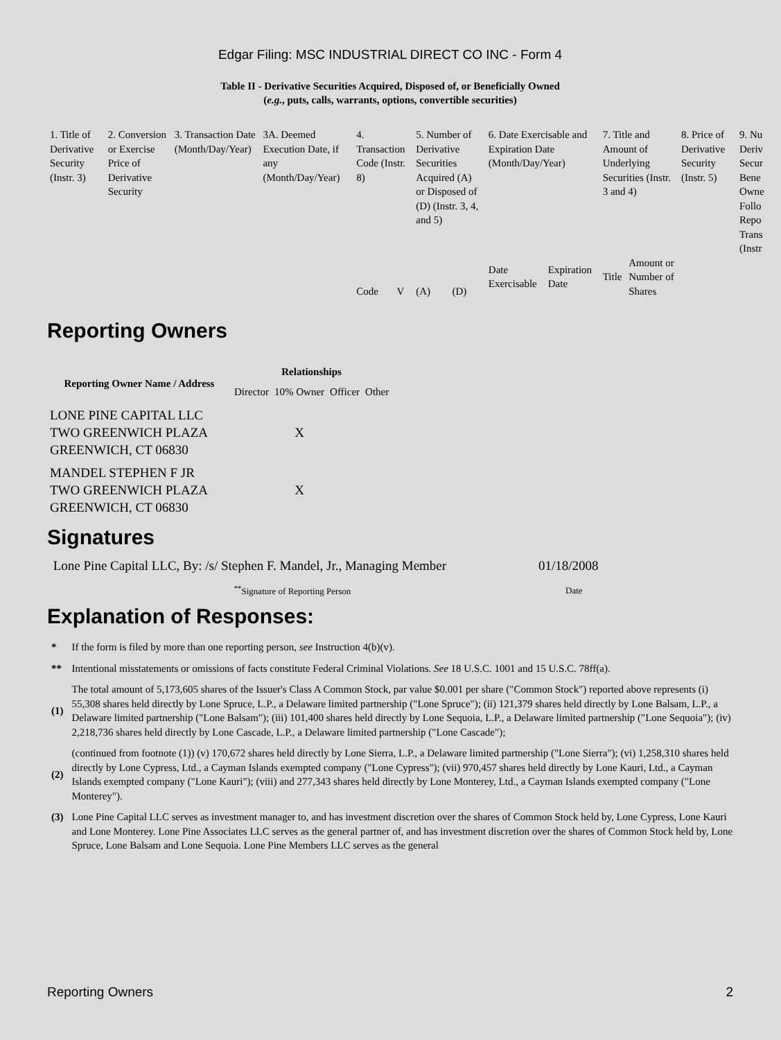Edgar Filing: MSC INDUSTRIAL DIRECT CO INC - Form 4
Table II - Derivative Securities Acquired, Disposed of, or Beneficially Owned
(e.g., puts, calls, warrants, options, convertible securities)
| 1. Title of Derivative Security (Instr. 3) | 2. Conversion or Exercise Price of Derivative Security | 3. Transaction Date (Month/Day/Year) | 3A. Deemed Execution Date, if any (Month/Day/Year) | 4. Transaction Code (Instr. 8) | | 5. Number of Derivative Securities Acquired (A) or Disposed of (D) (Instr. 3, 4, and 5) | | 6. Date Exercisable and Expiration Date (Month/Day/Year) | | 7. Title and Amount of Underlying Securities (Instr. 3 and 4) | | 8. Price of Derivative Security (Instr. 5) | 9. Nu Deriv Secur Bene Owne Follo Repo Trans (Instr |
| | | | | Code | V | (A) | (D) | Date Exercisable | Expiration Date | Title | Amount or Number of Shares | | |
Reporting Owners
| Reporting Owner Name / Address | Relationships | | | |
| --- | --- | --- | --- | --- |
| | Director | 10% Owner | Officer | Other |
| LONE PINE CAPITAL LLC TWO GREENWICH PLAZA GREENWICH, CT 06830 | | X | | |
| MANDEL STEPHEN F JR TWO GREENWICH PLAZA GREENWICH, CT 06830 | | X | | |
Signatures
| Lone Pine Capital LLC, By: /s/ Stephen F. Mandel, Jr., Managing Member | 01/18/2008 |
| <sup>**</sup> Signature of Reporting Person | Date |
Explanation of Responses:
| * | If the form is filed by more than one reporting person, see Instruction 4(b)(v). |
| ** | Intentional misstatements or omissions of facts constitute Federal Criminal Violations. See 18 U.S.C. 1001 and 15 U.S.C. 78ff(a). |
| (1) | The total amount of 5,173,605 shares of the Issuer's Class A Common Stock, par value $0.001 per share ("Common Stock") reported above represents (i) 55,308 shares held directly by Lone Spruce, L.P., a Delaware limited partnership ("Lone Spruce"); (ii) 121,379 shares held directly by Lone Balsam, L.P., a Delaware limited partnership ("Lone Balsam"); (iii) 101,400 shares held directly by Lone Sequoia, L.P., a Delaware limited partnership ("Lone Sequoia"); (iv) 2,218,736 shares held directly by Lone Cascade, L.P., a Delaware limited partnership ("Lone Cascade"); |
| (2) | (continued from footnote (1)) (v) 170,672 shares held directly by Lone Sierra, L.P., a Delaware limited partnership ("Lone Sierra"); (vi) 1,258,310 shares held directly by Lone Cypress, Ltd., a Cayman Islands exempted company ("Lone Cypress"); (vii) 970,457 shares held directly by Lone Kauri, Ltd., a Cayman Islands exempted company ("Lone Kauri"); (viii) and 277,343 shares held directly by Lone Monterey, Ltd., a Cayman Islands exempted company ("Lone Monterey"). |
| (3) | Lone Pine Capital LLC serves as investment manager to, and has investment discretion over the shares of Common Stock held by, Lone Cypress, Lone Kauri and Lone Monterey. Lone Pine Associates LLC serves as the general partner of, and has investment discretion over the shares of Common Stock held by, Lone Spruce, Lone Balsam and Lone Sequoia. Lone Pine Members LLC serves as the general |
Reporting Owners 2